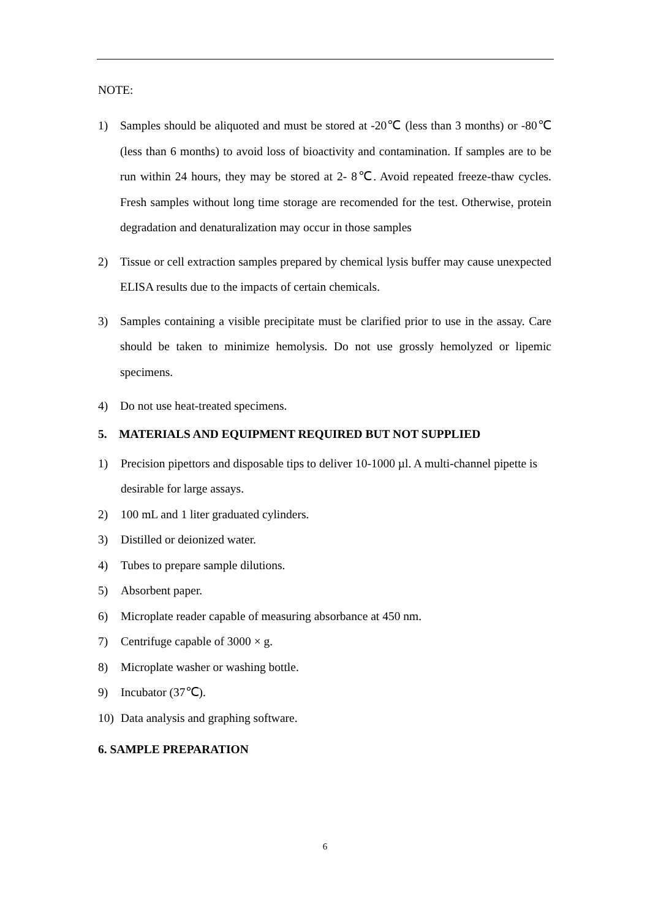NOTE:
1) Samples should be aliquoted and must be stored at -20℃ (less than 3 months) or -80℃ (less than 6 months) to avoid loss of bioactivity and contamination. If samples are to be run within 24 hours, they may be stored at 2- 8℃. Avoid repeated freeze-thaw cycles. Fresh samples without long time storage are recomended for the test. Otherwise, protein degradation and denaturalization may occur in those samples
2) Tissue or cell extraction samples prepared by chemical lysis buffer may cause unexpected ELISA results due to the impacts of certain chemicals.
3) Samples containing a visible precipitate must be clarified prior to use in the assay. Care should be taken to minimize hemolysis. Do not use grossly hemolyzed or lipemic specimens.
4) Do not use heat-treated specimens.
5. MATERIALS AND EQUIPMENT REQUIRED BUT NOT SUPPLIED
1) Precision pipettors and disposable tips to deliver 10-1000 µl. A multi-channel pipette is desirable for large assays.
2) 100 mL and 1 liter graduated cylinders.
3) Distilled or deionized water.
4) Tubes to prepare sample dilutions.
5) Absorbent paper.
6) Microplate reader capable of measuring absorbance at 450 nm.
7) Centrifuge capable of 3000 × g.
8) Microplate washer or washing bottle.
9) Incubator (37℃).
10) Data analysis and graphing software.
6. SAMPLE PREPARATION
6